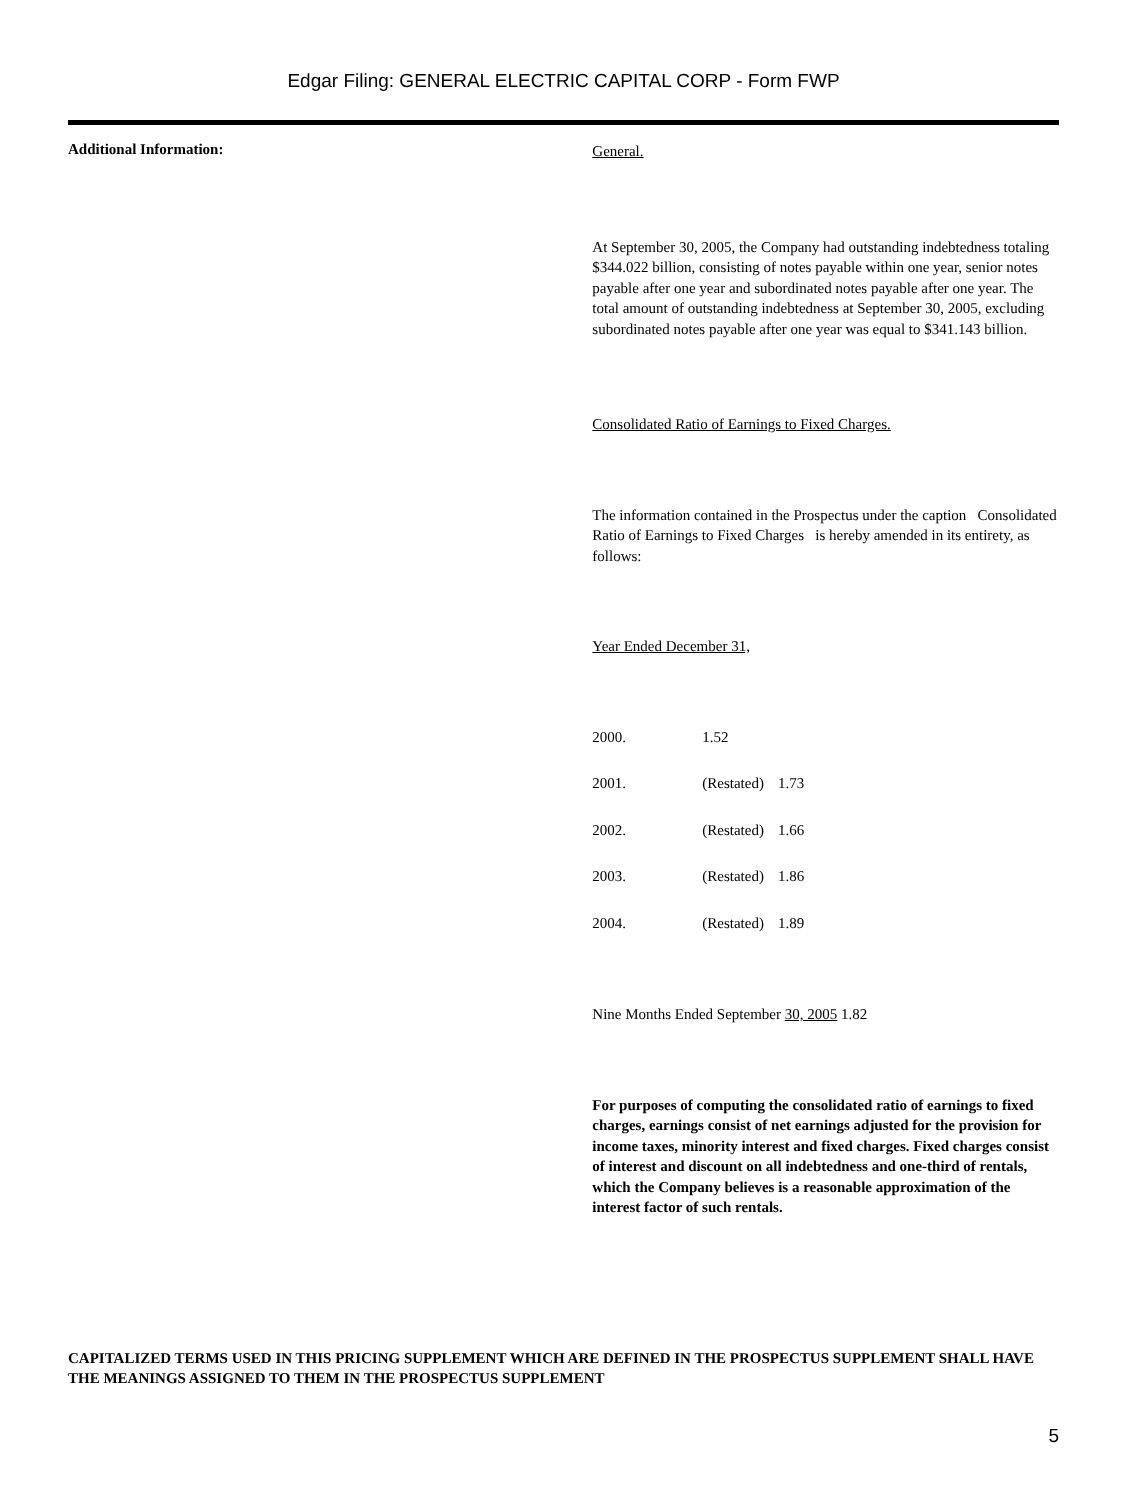Edgar Filing: GENERAL ELECTRIC CAPITAL CORP - Form FWP
Additional Information:
General.
At September 30, 2005, the Company had outstanding indebtedness totaling $344.022 billion, consisting of notes payable within one year, senior notes payable after one year and subordinated notes payable after one year. The total amount of outstanding indebtedness at September 30, 2005, excluding subordinated notes payable after one year was equal to $341.143 billion.
Consolidated Ratio of Earnings to Fixed Charges.
The information contained in the Prospectus under the caption Consolidated Ratio of Earnings to Fixed Charges is hereby amended in its entirety, as follows:
Year Ended December 31,
| 2000. | 1.52 | |
| 2001. | (Restated) | 1.73 |
| 2002. | (Restated) | 1.66 |
| 2003. | (Restated) | 1.86 |
| 2004. | (Restated) | 1.89 |
Nine Months Ended September 30, 2005 1.82
For purposes of computing the consolidated ratio of earnings to fixed charges, earnings consist of net earnings adjusted for the provision for income taxes, minority interest and fixed charges. Fixed charges consist of interest and discount on all indebtedness and one-third of rentals, which the Company believes is a reasonable approximation of the interest factor of such rentals.
CAPITALIZED TERMS USED IN THIS PRICING SUPPLEMENT WHICH ARE DEFINED IN THE PROSPECTUS SUPPLEMENT SHALL HAVE THE MEANINGS ASSIGNED TO THEM IN THE PROSPECTUS SUPPLEMENT
5